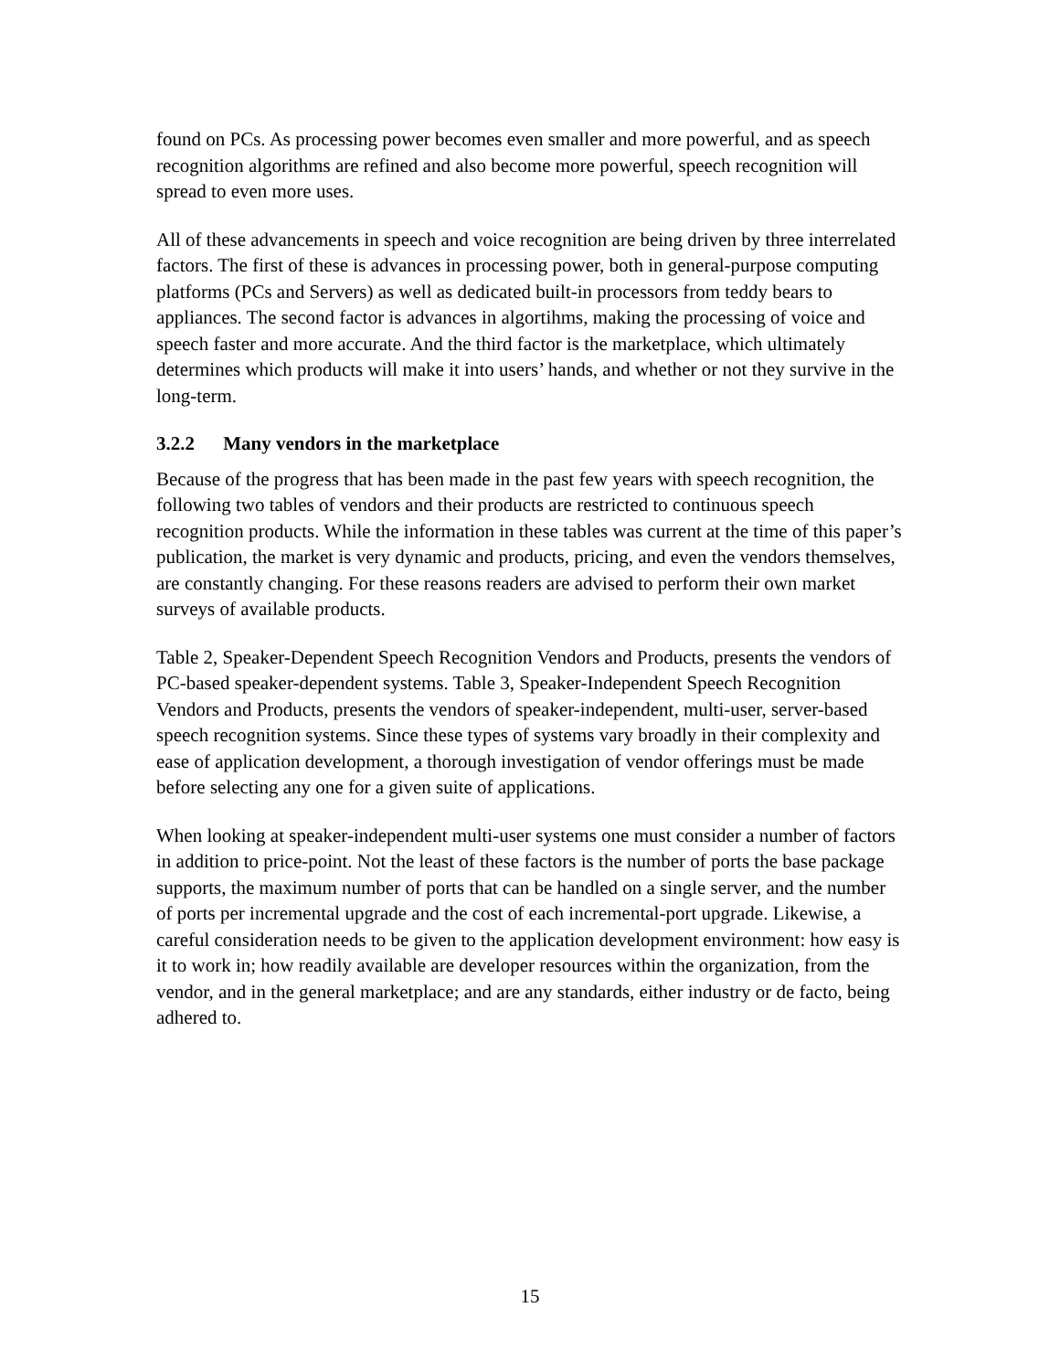found on PCs. As processing power becomes even smaller and more powerful, and as speech recognition algorithms are refined and also become more powerful, speech recognition will spread to even more uses.
All of these advancements in speech and voice recognition are being driven by three interrelated factors. The first of these is advances in processing power, both in general-purpose computing platforms (PCs and Servers) as well as dedicated built-in processors from teddy bears to appliances. The second factor is advances in algortihms, making the processing of voice and speech faster and more accurate. And the third factor is the marketplace, which ultimately determines which products will make it into users’ hands, and whether or not they survive in the long-term.
3.2.2 Many vendors in the marketplace
Because of the progress that has been made in the past few years with speech recognition, the following two tables of vendors and their products are restricted to continuous speech recognition products. While the information in these tables was current at the time of this paper’s publication, the market is very dynamic and products, pricing, and even the vendors themselves, are constantly changing. For these reasons readers are advised to perform their own market surveys of available products.
Table 2, Speaker-Dependent Speech Recognition Vendors and Products, presents the vendors of PC-based speaker-dependent systems. Table 3, Speaker-Independent Speech Recognition Vendors and Products, presents the vendors of speaker-independent, multi-user, server-based speech recognition systems. Since these types of systems vary broadly in their complexity and ease of application development, a thorough investigation of vendor offerings must be made before selecting any one for a given suite of applications.
When looking at speaker-independent multi-user systems one must consider a number of factors in addition to price-point. Not the least of these factors is the number of ports the base package supports, the maximum number of ports that can be handled on a single server, and the number of ports per incremental upgrade and the cost of each incremental-port upgrade. Likewise, a careful consideration needs to be given to the application development environment: how easy is it to work in; how readily available are developer resources within the organization, from the vendor, and in the general marketplace; and are any standards, either industry or de facto, being adhered to.
15